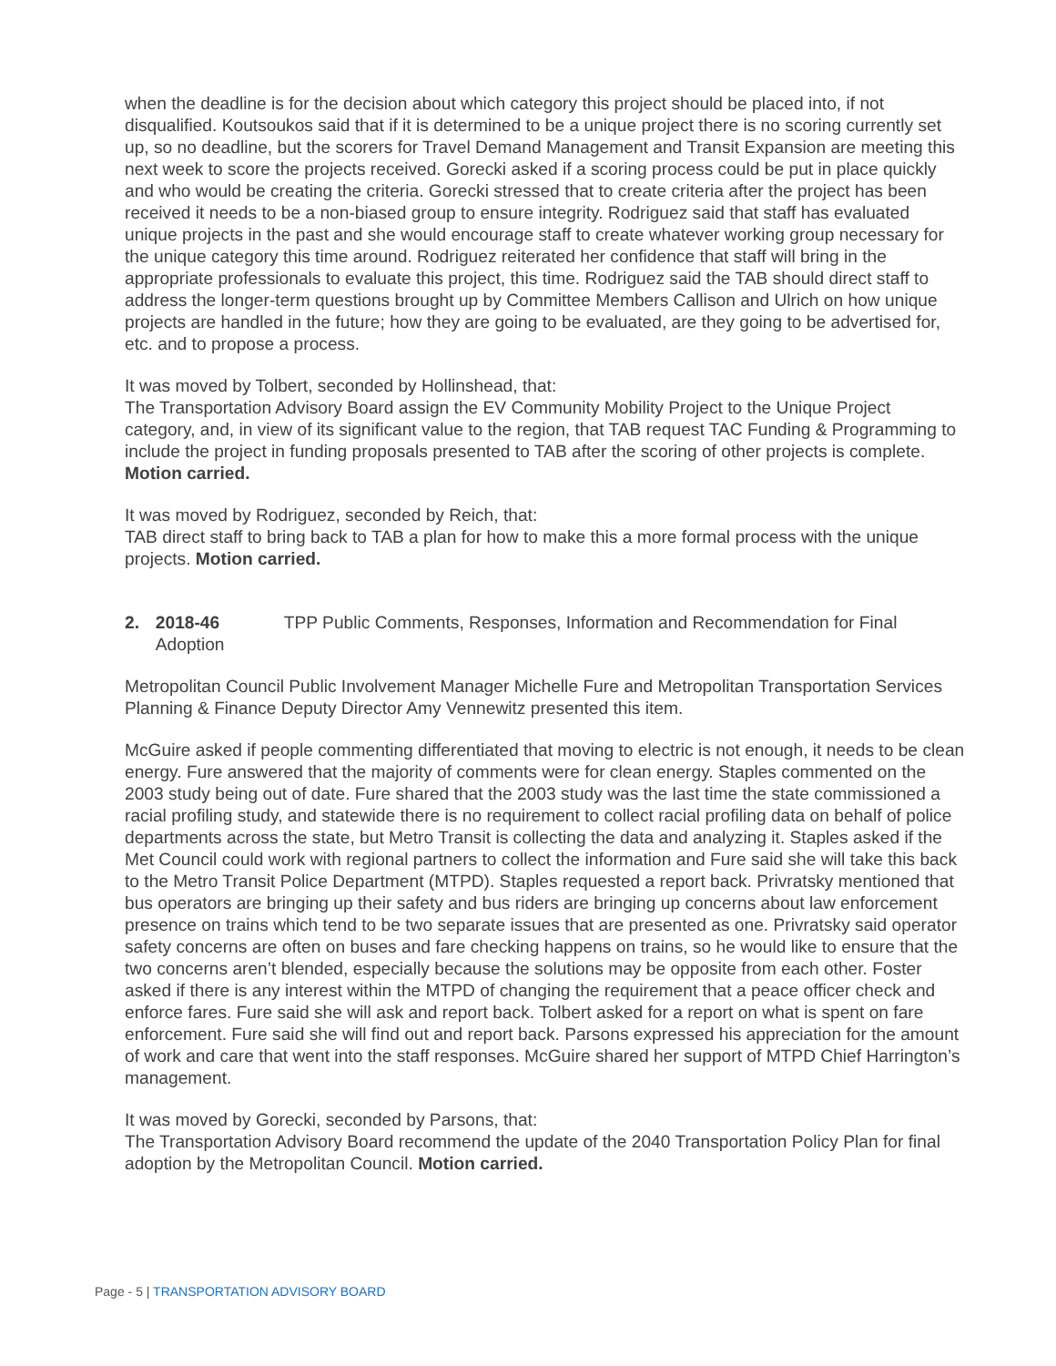when the deadline is for the decision about which category this project should be placed into, if not disqualified. Koutsoukos said that if it is determined to be a unique project there is no scoring currently set up, so no deadline, but the scorers for Travel Demand Management and Transit Expansion are meeting this next week to score the projects received. Gorecki asked if a scoring process could be put in place quickly and who would be creating the criteria. Gorecki stressed that to create criteria after the project has been received it needs to be a non-biased group to ensure integrity. Rodriguez said that staff has evaluated unique projects in the past and she would encourage staff to create whatever working group necessary for the unique category this time around. Rodriguez reiterated her confidence that staff will bring in the appropriate professionals to evaluate this project, this time. Rodriguez said the TAB should direct staff to address the longer-term questions brought up by Committee Members Callison and Ulrich on how unique projects are handled in the future; how they are going to be evaluated, are they going to be advertised for, etc. and to propose a process.
It was moved by Tolbert, seconded by Hollinshead, that:
The Transportation Advisory Board assign the EV Community Mobility Project to the Unique Project category, and, in view of its significant value to the region, that TAB request TAC Funding & Programming to include the project in funding proposals presented to TAB after the scoring of other projects is complete. Motion carried.
It was moved by Rodriguez, seconded by Reich, that:
TAB direct staff to bring back to TAB a plan for how to make this a more formal process with the unique projects. Motion carried.
2. 2018-46 TPP Public Comments, Responses, Information and Recommendation for Final Adoption
Metropolitan Council Public Involvement Manager Michelle Fure and Metropolitan Transportation Services Planning & Finance Deputy Director Amy Vennewitz presented this item.
McGuire asked if people commenting differentiated that moving to electric is not enough, it needs to be clean energy. Fure answered that the majority of comments were for clean energy. Staples commented on the 2003 study being out of date. Fure shared that the 2003 study was the last time the state commissioned a racial profiling study, and statewide there is no requirement to collect racial profiling data on behalf of police departments across the state, but Metro Transit is collecting the data and analyzing it. Staples asked if the Met Council could work with regional partners to collect the information and Fure said she will take this back to the Metro Transit Police Department (MTPD). Staples requested a report back. Privratsky mentioned that bus operators are bringing up their safety and bus riders are bringing up concerns about law enforcement presence on trains which tend to be two separate issues that are presented as one. Privratsky said operator safety concerns are often on buses and fare checking happens on trains, so he would like to ensure that the two concerns aren’t blended, especially because the solutions may be opposite from each other. Foster asked if there is any interest within the MTPD of changing the requirement that a peace officer check and enforce fares. Fure said she will ask and report back. Tolbert asked for a report on what is spent on fare enforcement. Fure said she will find out and report back. Parsons expressed his appreciation for the amount of work and care that went into the staff responses. McGuire shared her support of MTPD Chief Harrington’s management.
It was moved by Gorecki, seconded by Parsons, that:
The Transportation Advisory Board recommend the update of the 2040 Transportation Policy Plan for final adoption by the Metropolitan Council. Motion carried.
Page - 5 | TRANSPORTATION ADVISORY BOARD